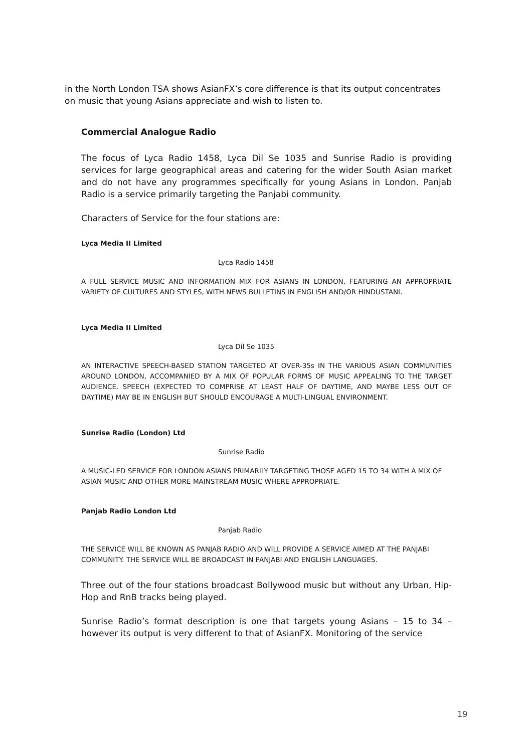in the North London TSA shows AsianFX’s core difference is that its output concentrates on music that young Asians appreciate and wish to listen to.
Commercial Analogue Radio
The focus of Lyca Radio 1458, Lyca Dil Se 1035 and Sunrise Radio is providing services for large geographical areas and catering for the wider South Asian market and do not have any programmes specifically for young Asians in London. Panjab Radio is a service primarily targeting the Panjabi community.
Characters of Service for the four stations are:
Lyca Media II Limited
Lyca Radio 1458
A FULL SERVICE MUSIC AND INFORMATION MIX FOR ASIANS IN LONDON, FEATURING AN APPROPRIATE VARIETY OF CULTURES AND STYLES, WITH NEWS BULLETINS IN ENGLISH AND/OR HINDUSTANI.
Lyca Media II Limited
Lyca Dil Se 1035
AN INTERACTIVE SPEECH-BASED STATION TARGETED AT OVER-35s IN THE VARIOUS ASIAN COMMUNITIES AROUND LONDON, ACCOMPANIED BY A MIX OF POPULAR FORMS OF MUSIC APPEALING TO THE TARGET AUDIENCE. SPEECH (EXPECTED TO COMPRISE AT LEAST HALF OF DAYTIME, AND MAYBE LESS OUT OF DAYTIME) MAY BE IN ENGLISH BUT SHOULD ENCOURAGE A MULTI-LINGUAL ENVIRONMENT.
Sunrise Radio (London) Ltd
Sunrise Radio
A MUSIC-LED SERVICE FOR LONDON ASIANS PRIMARILY TARGETING THOSE AGED 15 TO 34 WITH A MIX OF ASIAN MUSIC AND OTHER MORE MAINSTREAM MUSIC WHERE APPROPRIATE.
Panjab Radio London Ltd
Panjab Radio
THE SERVICE WILL BE KNOWN AS PANJAB RADIO AND WILL PROVIDE A SERVICE AIMED AT THE PANJABI COMMUNITY. THE SERVICE WILL BE BROADCAST IN PANJABI AND ENGLISH LANGUAGES.
Three out of the four stations broadcast Bollywood music but without any Urban, Hip-Hop and RnB tracks being played.
Sunrise Radio’s format description is one that targets young Asians – 15 to 34 – however its output is very different to that of AsianFX. Monitoring of the service
19